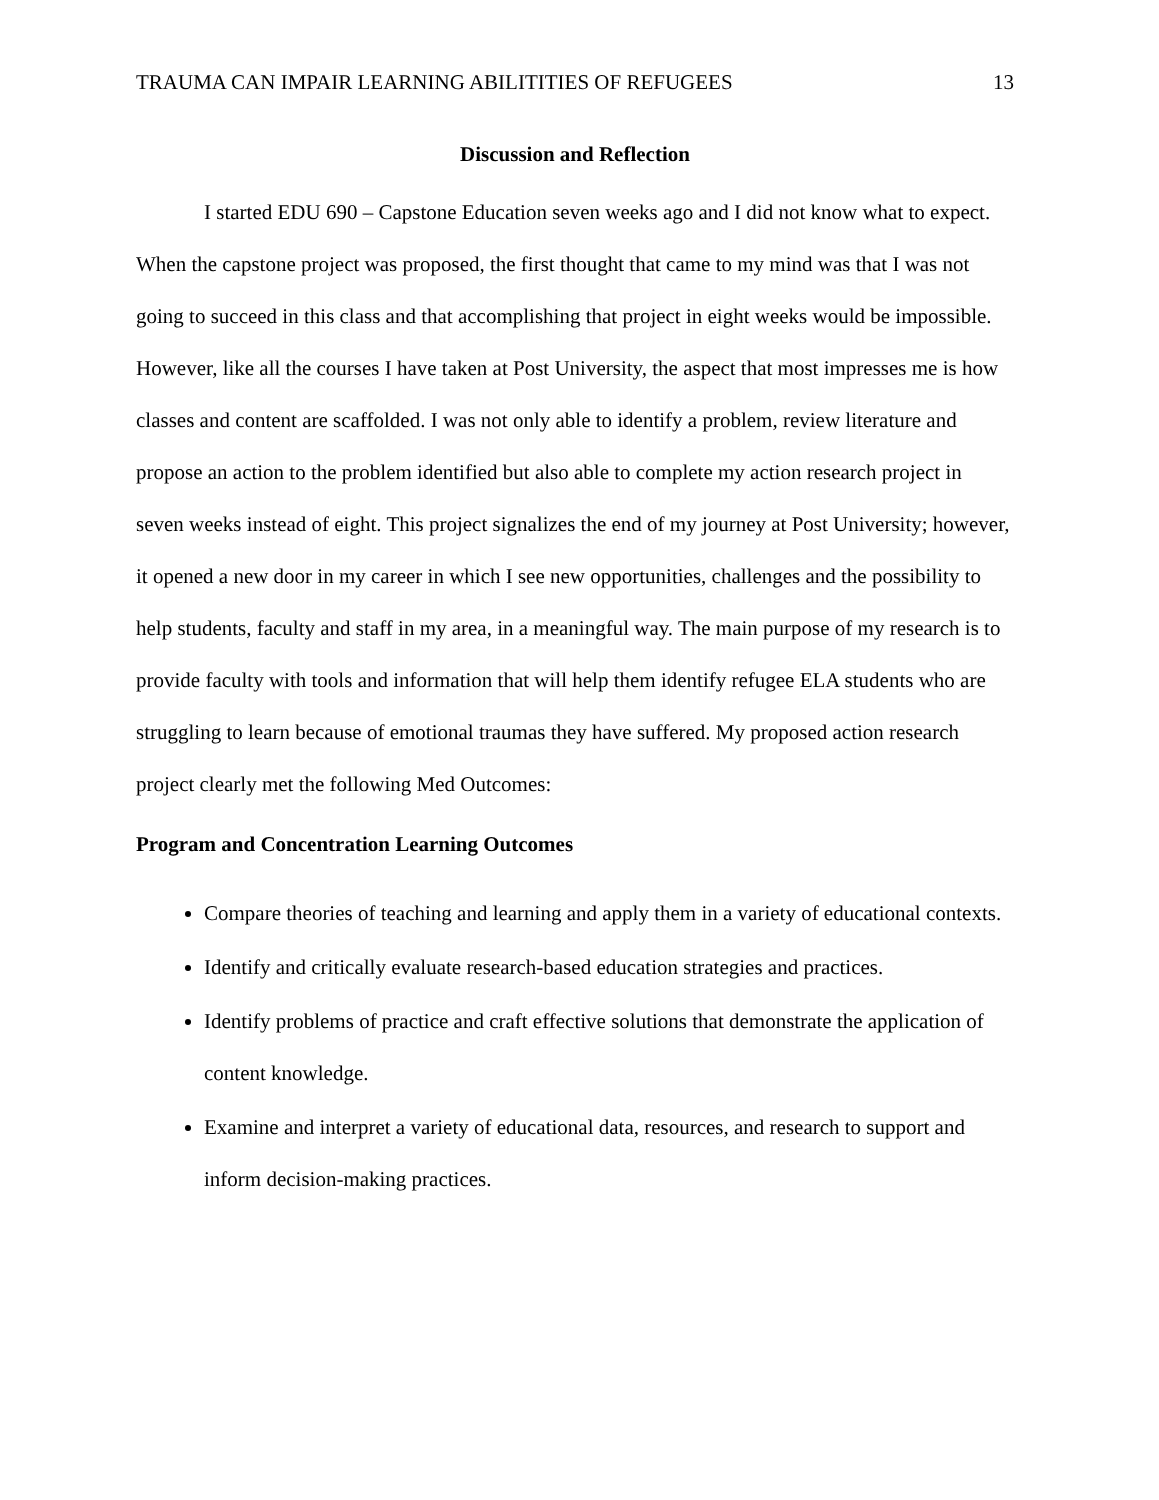TRAUMA CAN IMPAIR LEARNING ABILITITIES OF REFUGEES 13
Discussion and Reflection
I started EDU 690 – Capstone Education seven weeks ago and I did not know what to expect. When the capstone project was proposed, the first thought that came to my mind was that I was not going to succeed in this class and that accomplishing that project in eight weeks would be impossible. However, like all the courses I have taken at Post University, the aspect that most impresses me is how classes and content are scaffolded. I was not only able to identify a problem, review literature and propose an action to the problem identified but also able to complete my action research project in seven weeks instead of eight. This project signalizes the end of my journey at Post University; however, it opened a new door in my career in which I see new opportunities, challenges and the possibility to help students, faculty and staff in my area, in a meaningful way. The main purpose of my research is to provide faculty with tools and information that will help them identify refugee ELA students who are struggling to learn because of emotional traumas they have suffered. My proposed action research project clearly met the following Med Outcomes:
Program and Concentration Learning Outcomes
Compare theories of teaching and learning and apply them in a variety of educational contexts.
Identify and critically evaluate research-based education strategies and practices.
Identify problems of practice and craft effective solutions that demonstrate the application of content knowledge.
Examine and interpret a variety of educational data, resources, and research to support and inform decision-making practices.